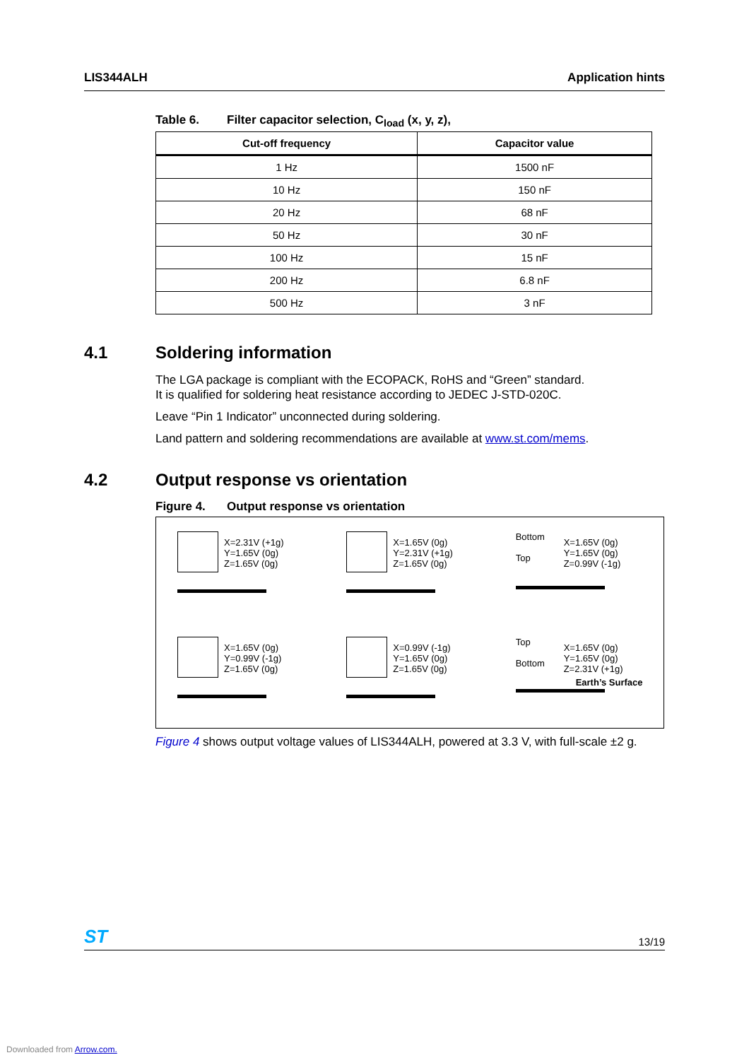LIS344ALH Application hints
Table 6. Filter capacitor selection, C<sub>load</sub> (x, y, z),
| Cut-off frequency | Capacitor value |
| --- | --- |
| 1 Hz | 1500 nF |
| 10 Hz | 150 nF |
| 20 Hz | 68 nF |
| 50 Hz | 30 nF |
| 100 Hz | 15 nF |
| 200 Hz | 6.8 nF |
| 500 Hz | 3 nF |
4.1 Soldering information
The LGA package is compliant with the ECOPACK, RoHS and “Green” standard.
It is qualified for soldering heat resistance according to JEDEC J-STD-020C.
Leave “Pin 1 Indicator” unconnected during soldering.
Land pattern and soldering recommendations are available at www.st.com/mems.
4.2 Output response vs orientation
Figure 4. Output response vs orientation
X=2.31V (+1g)
Y=1.65V (0g)
Z=1.65V (0g)
X=1.65V (0g)
Y=2.31V (+1g)
Z=1.65V (0g)
Bottom
Top X=1.65V (0g)
Y=1.65V (0g)
Z=0.99V (-1g)
X=1.65V (0g)
Y=0.99V (-1g)
Z=1.65V (0g)
X=0.99V (-1g)
Y=1.65V (0g)
Z=1.65V (0g)
Top
Bottom X=1.65V (0g)
Y=1.65V (0g)
Z=2.31V (+1g)
Earth’s Surface
Figure 4 shows output voltage values of LIS344ALH, powered at 3.3 V, with full-scale ±2 g.
ST
13/19
Downloaded from Arrow.com.